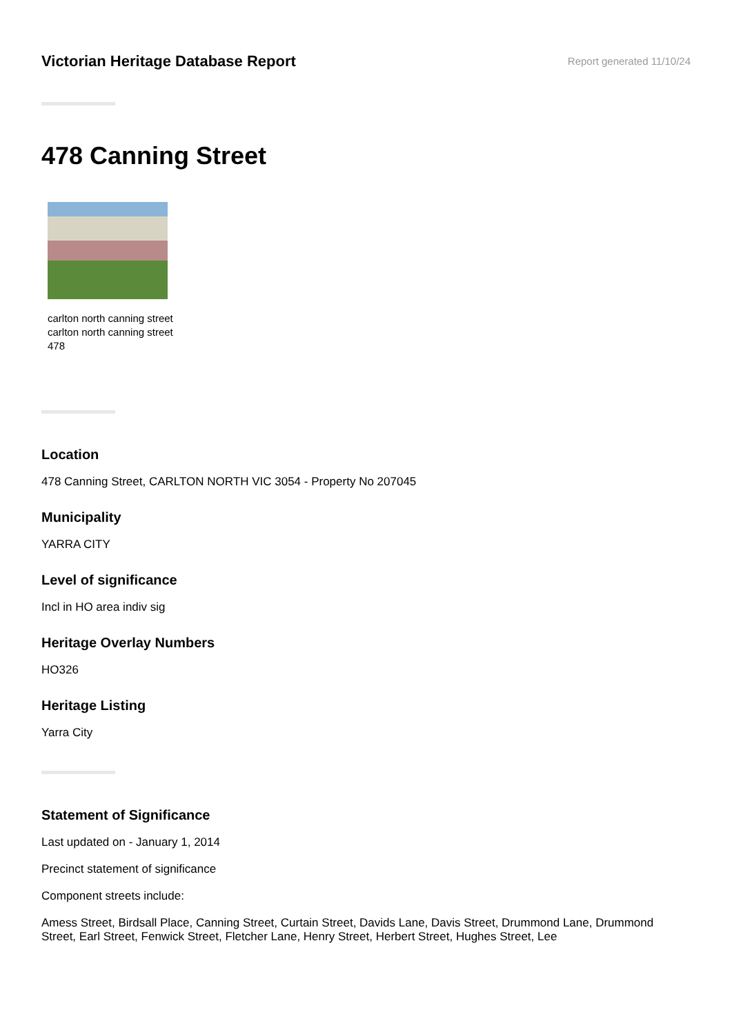Victorian Heritage Database Report
Report generated 11/10/24
478 Canning Street
carlton north canning street
carlton north canning street
478
Location
478 Canning Street, CARLTON NORTH VIC 3054 - Property No 207045
Municipality
YARRA CITY
Level of significance
Incl in HO area indiv sig
Heritage Overlay Numbers
HO326
Heritage Listing
Yarra City
Statement of Significance
Last updated on - January 1, 2014
Precinct statement of significance
Component streets include:
Amess Street, Birdsall Place, Canning Street, Curtain Street, Davids Lane, Davis Street, Drummond Lane, Drummond Street, Earl Street, Fenwick Street, Fletcher Lane, Henry Street, Herbert Street, Hughes Street, Lee